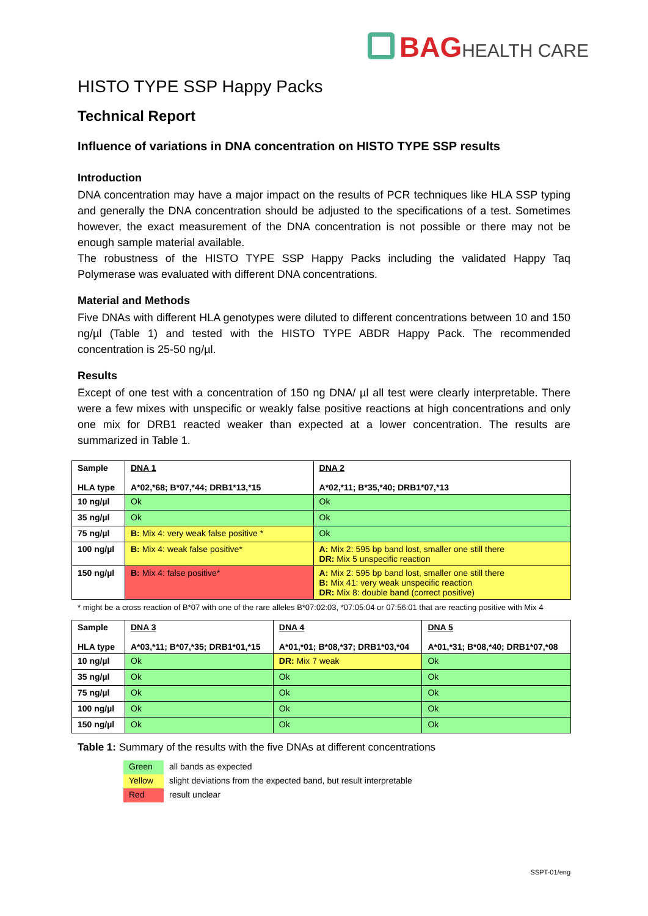BAGHEALTH CARE
HISTO TYPE SSP Happy Packs
Technical Report
Influence of variations in DNA concentration on HISTO TYPE SSP results
Introduction
DNA concentration may have a major impact on the results of PCR techniques like HLA SSP typing and generally the DNA concentration should be adjusted to the specifications of a test. Sometimes however, the exact measurement of the DNA concentration is not possible or there may not be enough sample material available.
The robustness of the HISTO TYPE SSP Happy Packs including the validated Happy Taq Polymerase was evaluated with different DNA concentrations.
Material and Methods
Five DNAs with different HLA genotypes were diluted to different concentrations between 10 and 150 ng/µl (Table 1) and tested with the HISTO TYPE ABDR Happy Pack. The recommended concentration is 25-50 ng/µl.
Results
Except of one test with a concentration of 150 ng DNA/ µl all test were clearly interpretable. There were a few mixes with unspecific or weakly false positive reactions at high concentrations and only one mix for DRB1 reacted weaker than expected at a lower concentration. The results are summarized in Table 1.
| Sample HLA type | DNA 1 A*02,*68; B*07,*44; DRB1*13,*15 | DNA 2 A*02,*11; B*35,*40; DRB1*07,*13 |
| 10 ng/µl | Ok | Ok |
| 35 ng/µl | Ok | Ok |
| 75 ng/µl | B: Mix 4: very weak false positive * | Ok |
| 100 ng/µl | B: Mix 4: weak false positive* | A: Mix 2: 595 bp band lost, smaller one still there DR: Mix 5 unspecific reaction |
| 150 ng/µl | B: Mix 4: false positive* | A: Mix 2: 595 bp band lost, smaller one still there B: Mix 41: very weak unspecific reaction DR: Mix 8: double band (correct positive) |
* might be a cross reaction of B*07 with one of the rare alleles B*07:02:03, *07:05:04 or 07:56:01 that are reacting positive with Mix 4
| Sample HLA type | DNA 3 A*03,*11; B*07,*35; DRB1*01,*15 | DNA 4 A*01,*01; B*08,*37; DRB1*03,*04 | DNA 5 A*01,*31; B*08,*40; DRB1*07,*08 |
| 10 ng/µl | Ok | DR: Mix 7 weak | Ok |
| 35 ng/µl | Ok | Ok | Ok |
| 75 ng/µl | Ok | Ok | Ok |
| 100 ng/µl | Ok | Ok | Ok |
| 150 ng/µl | Ok | Ok | Ok |
Table 1: Summary of the results with the five DNAs at different concentrations
| Green | all bands as expected |
| Yellow | slight deviations from the expected band, but result interpretable |
| Red | result unclear |
SSPT-01/eng